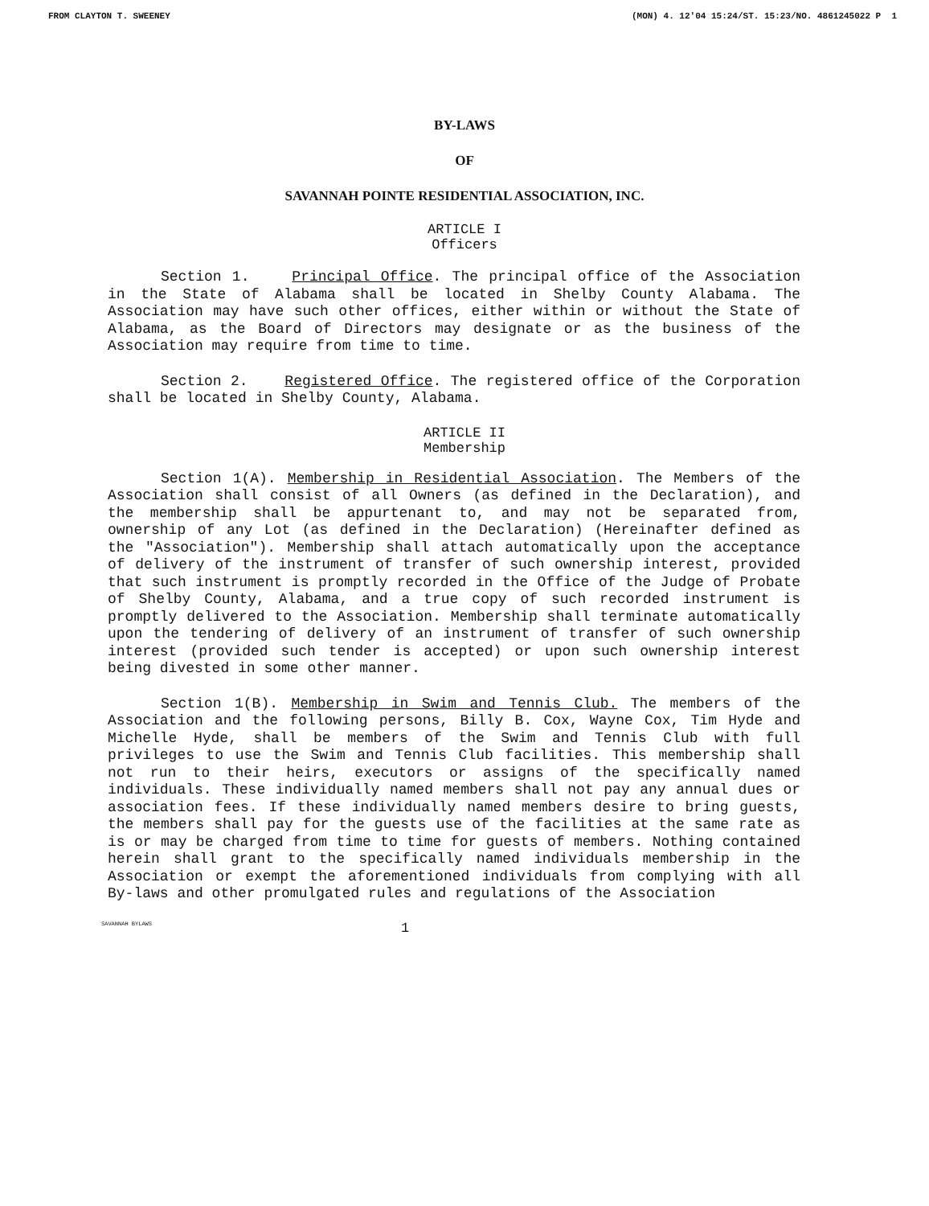FROM CLAYTON T. SWEENEY (MON) 4. 12'04 15:24/ST. 15:23/NO. 4861245022 P 1
BY-LAWS
OF
SAVANNAH POINTE RESIDENTIAL ASSOCIATION, INC.
ARTICLE I
Officers
Section 1. Principal Office. The principal office of the Association in the State of Alabama shall be located in Shelby County Alabama. The Association may have such other offices, either within or without the State of Alabama, as the Board of Directors may designate or as the business of the Association may require from time to time.
Section 2. Registered Office. The registered office of the Corporation shall be located in Shelby County, Alabama.
ARTICLE II
Membership
Section 1(A). Membership in Residential Association. The Members of the Association shall consist of all Owners (as defined in the Declaration), and the membership shall be appurtenant to, and may not be separated from, ownership of any Lot (as defined in the Declaration) (Hereinafter defined as the "Association"). Membership shall attach automatically upon the acceptance of delivery of the instrument of transfer of such ownership interest, provided that such instrument is promptly recorded in the Office of the Judge of Probate of Shelby County, Alabama, and a true copy of such recorded instrument is promptly delivered to the Association. Membership shall terminate automatically upon the tendering of delivery of an instrument of transfer of such ownership interest (provided such tender is accepted) or upon such ownership interest being divested in some other manner.
Section 1(B). Membership in Swim and Tennis Club. The members of the Association and the following persons, Billy B. Cox, Wayne Cox, Tim Hyde and Michelle Hyde, shall be members of the Swim and Tennis Club with full privileges to use the Swim and Tennis Club facilities. This membership shall not run to their heirs, executors or assigns of the specifically named individuals. These individually named members shall not pay any annual dues or association fees. If these individually named members desire to bring guests, the members shall pay for the guests use of the facilities at the same rate as is or may be charged from time to time for guests of members. Nothing contained herein shall grant to the specifically named individuals membership in the Association or exempt the aforementioned individuals from complying with all By-laws and other promulgated rules and regulations of the Association
SAVANNAH BYLAWS 1